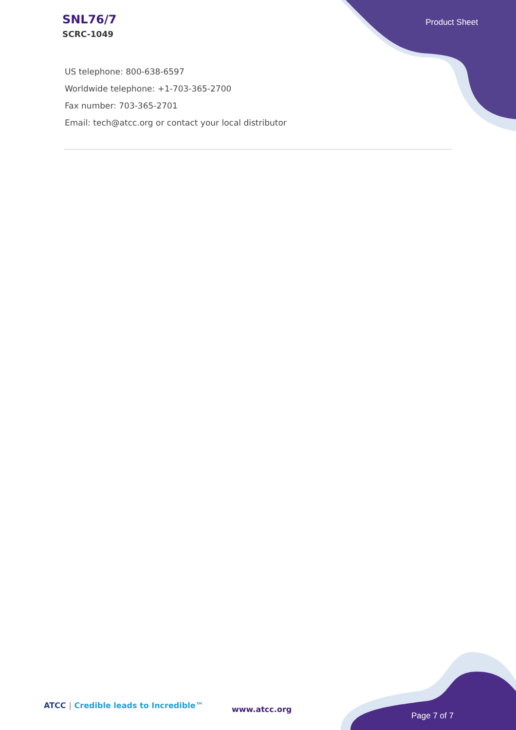SNL76/7
SCRC-1049
Product Sheet
US telephone: 800-638-6597
Worldwide telephone: +1-703-365-2700
Fax number: 703-365-2701
Email: tech@atcc.org or contact your local distributor
ATCC | Credible leads to Incredible™
www.atcc.org
Page 7 of 7